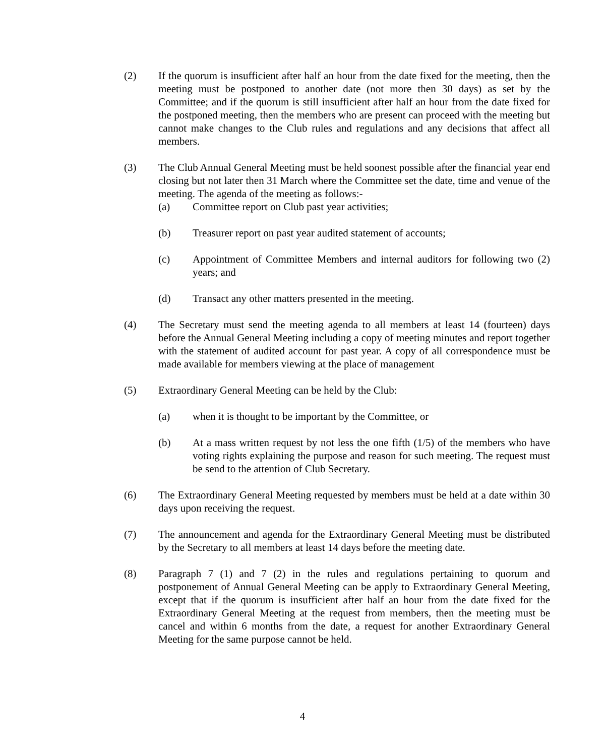(2) If the quorum is insufficient after half an hour from the date fixed for the meeting, then the meeting must be postponed to another date (not more then 30 days) as set by the Committee; and if the quorum is still insufficient after half an hour from the date fixed for the postponed meeting, then the members who are present can proceed with the meeting but cannot make changes to the Club rules and regulations and any decisions that affect all members.
(3) The Club Annual General Meeting must be held soonest possible after the financial year end closing but not later then 31 March where the Committee set the date, time and venue of the meeting. The agenda of the meeting as follows:-
(a) Committee report on Club past year activities;
(b) Treasurer report on past year audited statement of accounts;
(c) Appointment of Committee Members and internal auditors for following two (2) years; and
(d) Transact any other matters presented in the meeting.
(4) The Secretary must send the meeting agenda to all members at least 14 (fourteen) days before the Annual General Meeting including a copy of meeting minutes and report together with the statement of audited account for past year. A copy of all correspondence must be made available for members viewing at the place of management
(5) Extraordinary General Meeting can be held by the Club:
(a) when it is thought to be important by the Committee, or
(b) At a mass written request by not less the one fifth (1/5) of the members who have voting rights explaining the purpose and reason for such meeting. The request must be send to the attention of Club Secretary.
(6) The Extraordinary General Meeting requested by members must be held at a date within 30 days upon receiving the request.
(7) The announcement and agenda for the Extraordinary General Meeting must be distributed by the Secretary to all members at least 14 days before the meeting date.
(8) Paragraph 7 (1) and 7 (2) in the rules and regulations pertaining to quorum and postponement of Annual General Meeting can be apply to Extraordinary General Meeting, except that if the quorum is insufficient after half an hour from the date fixed for the Extraordinary General Meeting at the request from members, then the meeting must be cancel and within 6 months from the date, a request for another Extraordinary General Meeting for the same purpose cannot be held.
4